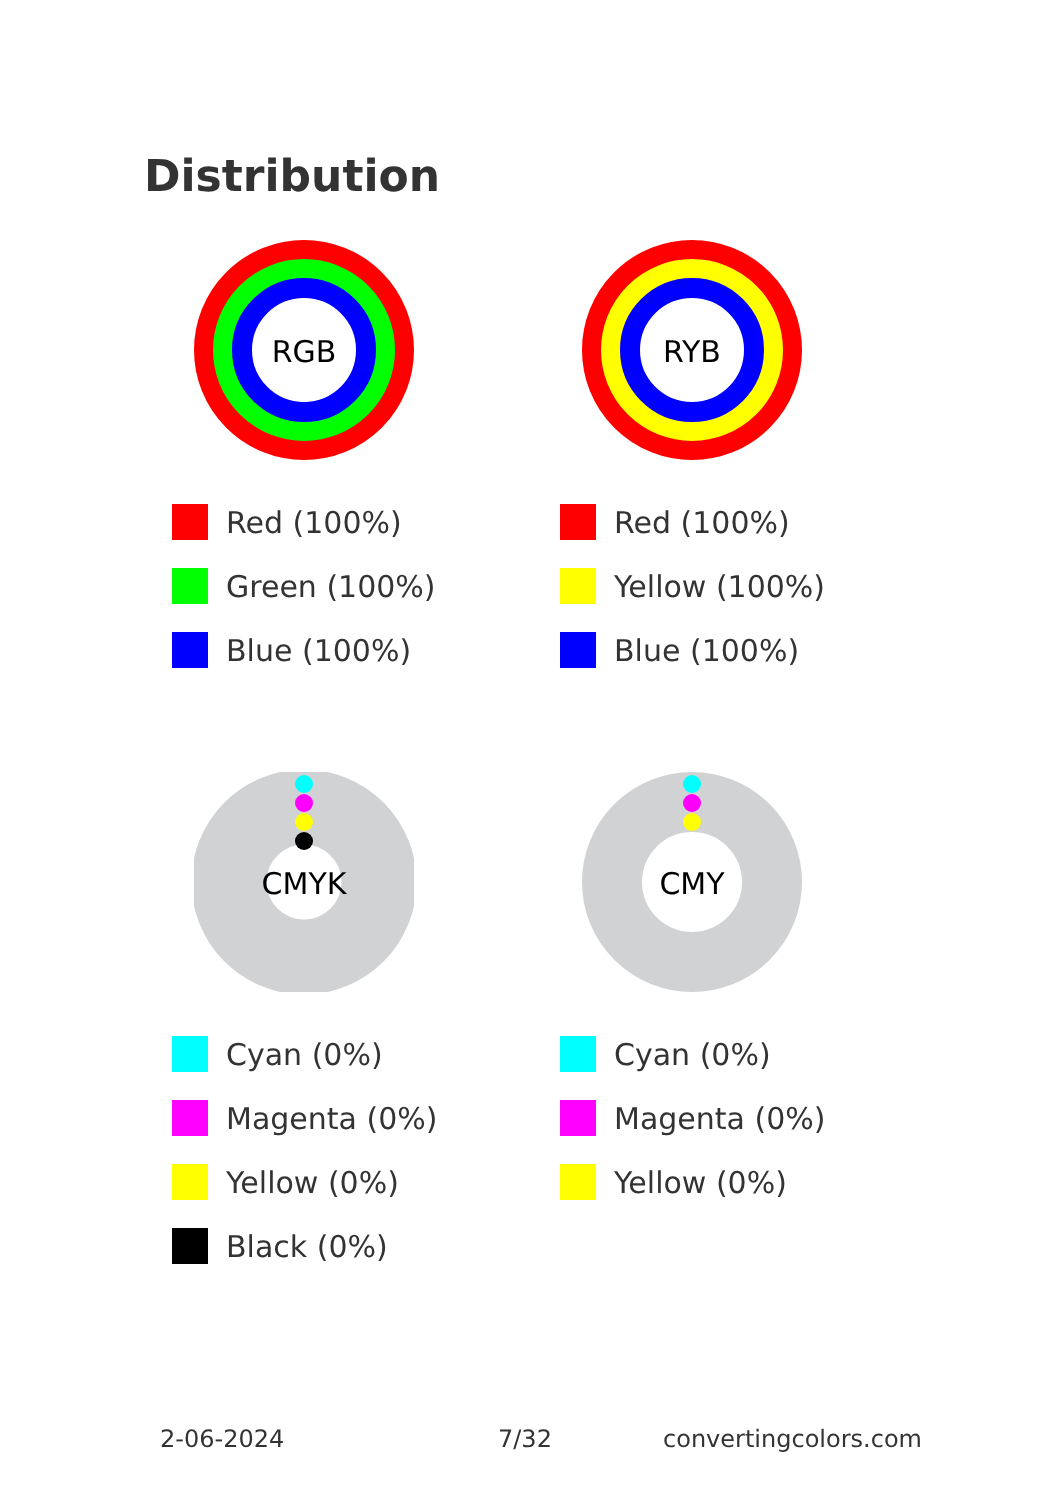Distribution
RGB
Red (100%)
Green (100%)
Blue (100%)
RYB
Red (100%)
Yellow (100%)
Blue (100%)
CMYK
Cyan (0%)
Magenta (0%)
Yellow (0%)
Black (0%)
CMY
Cyan (0%)
Magenta (0%)
Yellow (0%)
2-06-2024 7/32 convertingcolors.com